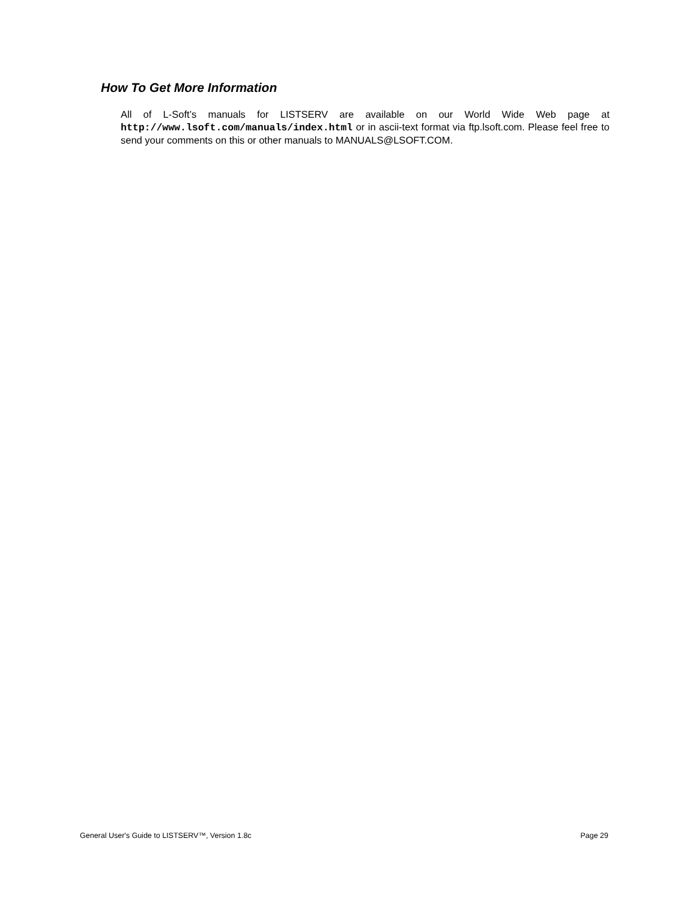How To Get More Information
All of L-Soft’s manuals for LISTSERV are available on our World Wide Web page at http://www.lsoft.com/manuals/index.html or in ascii-text format via ftp.lsoft.com. Please feel free to send your comments on this or other manuals to MANUALS@LSOFT.COM.
General User's Guide to LISTSERV™, Version 1.8c Page 29